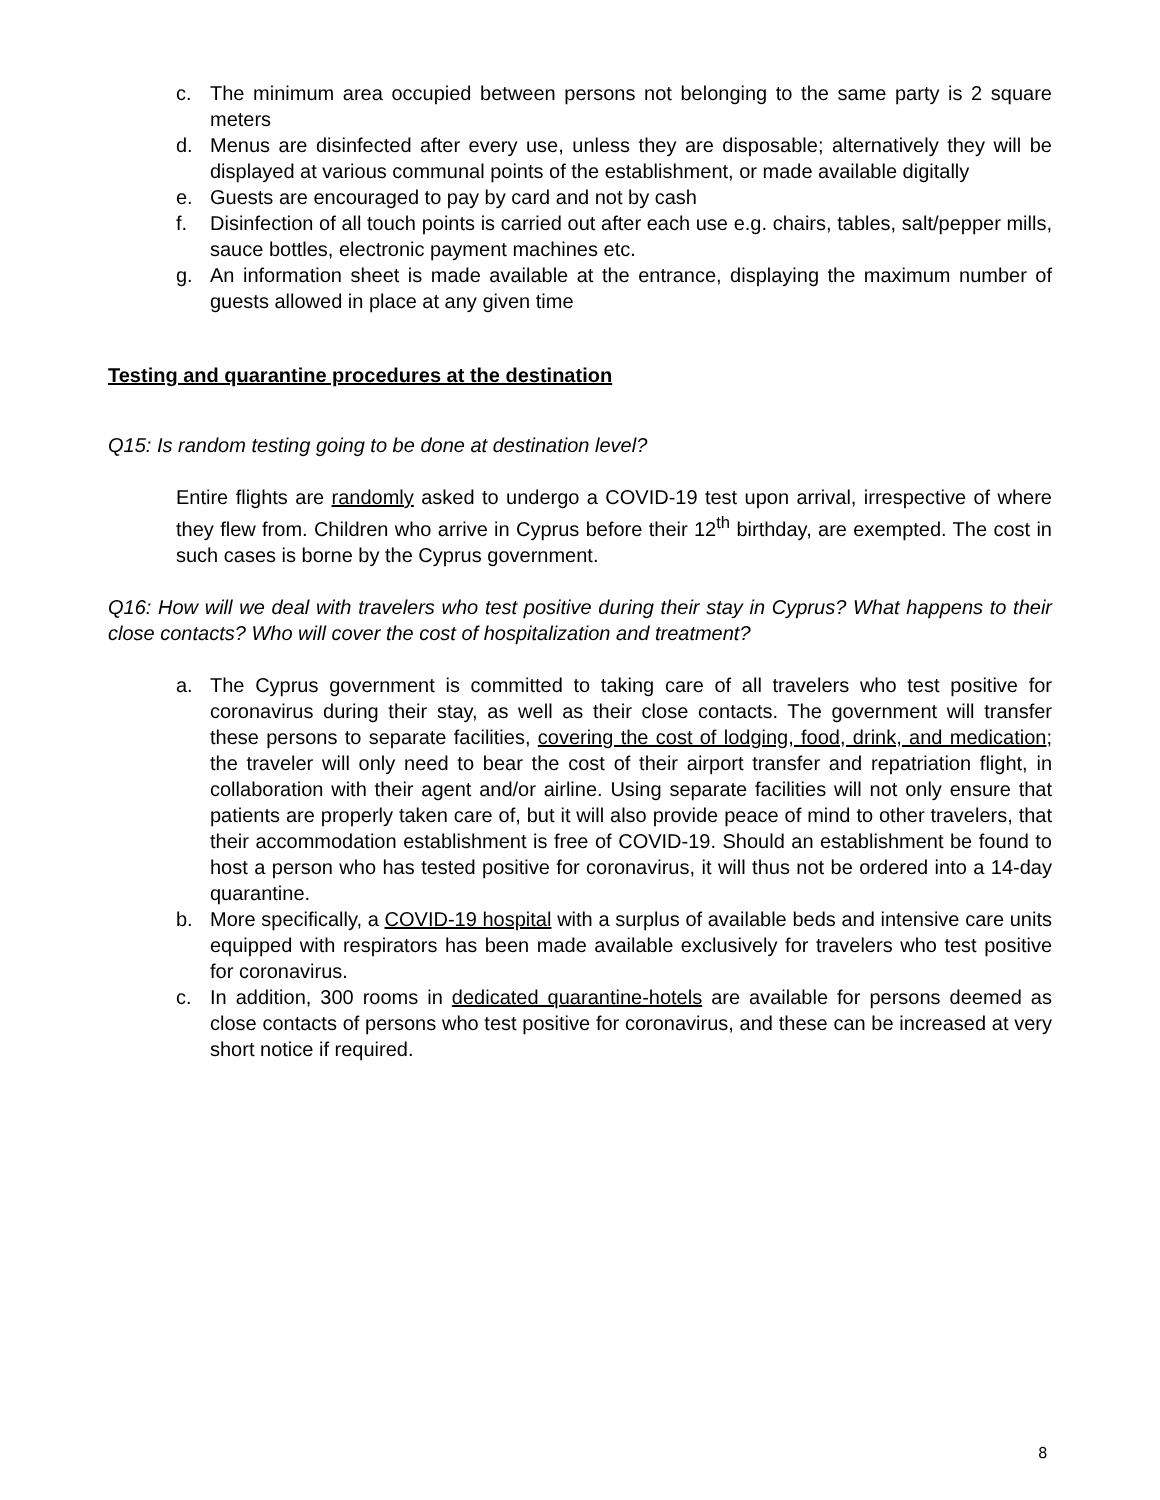c. The minimum area occupied between persons not belonging to the same party is 2 square meters
d. Menus are disinfected after every use, unless they are disposable; alternatively they will be displayed at various communal points of the establishment, or made available digitally
e. Guests are encouraged to pay by card and not by cash
f. Disinfection of all touch points is carried out after each use e.g. chairs, tables, salt/pepper mills, sauce bottles, electronic payment machines etc.
g. An information sheet is made available at the entrance, displaying the maximum number of guests allowed in place at any given time
Testing and quarantine procedures at the destination
Q15: Is random testing going to be done at destination level?
Entire flights are randomly asked to undergo a COVID-19 test upon arrival, irrespective of where they flew from. Children who arrive in Cyprus before their 12<sup>th</sup> birthday, are exempted. The cost in such cases is borne by the Cyprus government.
Q16: How will we deal with travelers who test positive during their stay in Cyprus? What happens to their close contacts? Who will cover the cost of hospitalization and treatment?
a. The Cyprus government is committed to taking care of all travelers who test positive for coronavirus during their stay, as well as their close contacts. The government will transfer these persons to separate facilities, covering the cost of lodging, food, drink, and medication; the traveler will only need to bear the cost of their airport transfer and repatriation flight, in collaboration with their agent and/or airline. Using separate facilities will not only ensure that patients are properly taken care of, but it will also provide peace of mind to other travelers, that their accommodation establishment is free of COVID-19. Should an establishment be found to host a person who has tested positive for coronavirus, it will thus not be ordered into a 14-day quarantine.
b. More specifically, a COVID-19 hospital with a surplus of available beds and intensive care units equipped with respirators has been made available exclusively for travelers who test positive for coronavirus.
c. In addition, 300 rooms in dedicated quarantine-hotels are available for persons deemed as close contacts of persons who test positive for coronavirus, and these can be increased at very short notice if required.
8